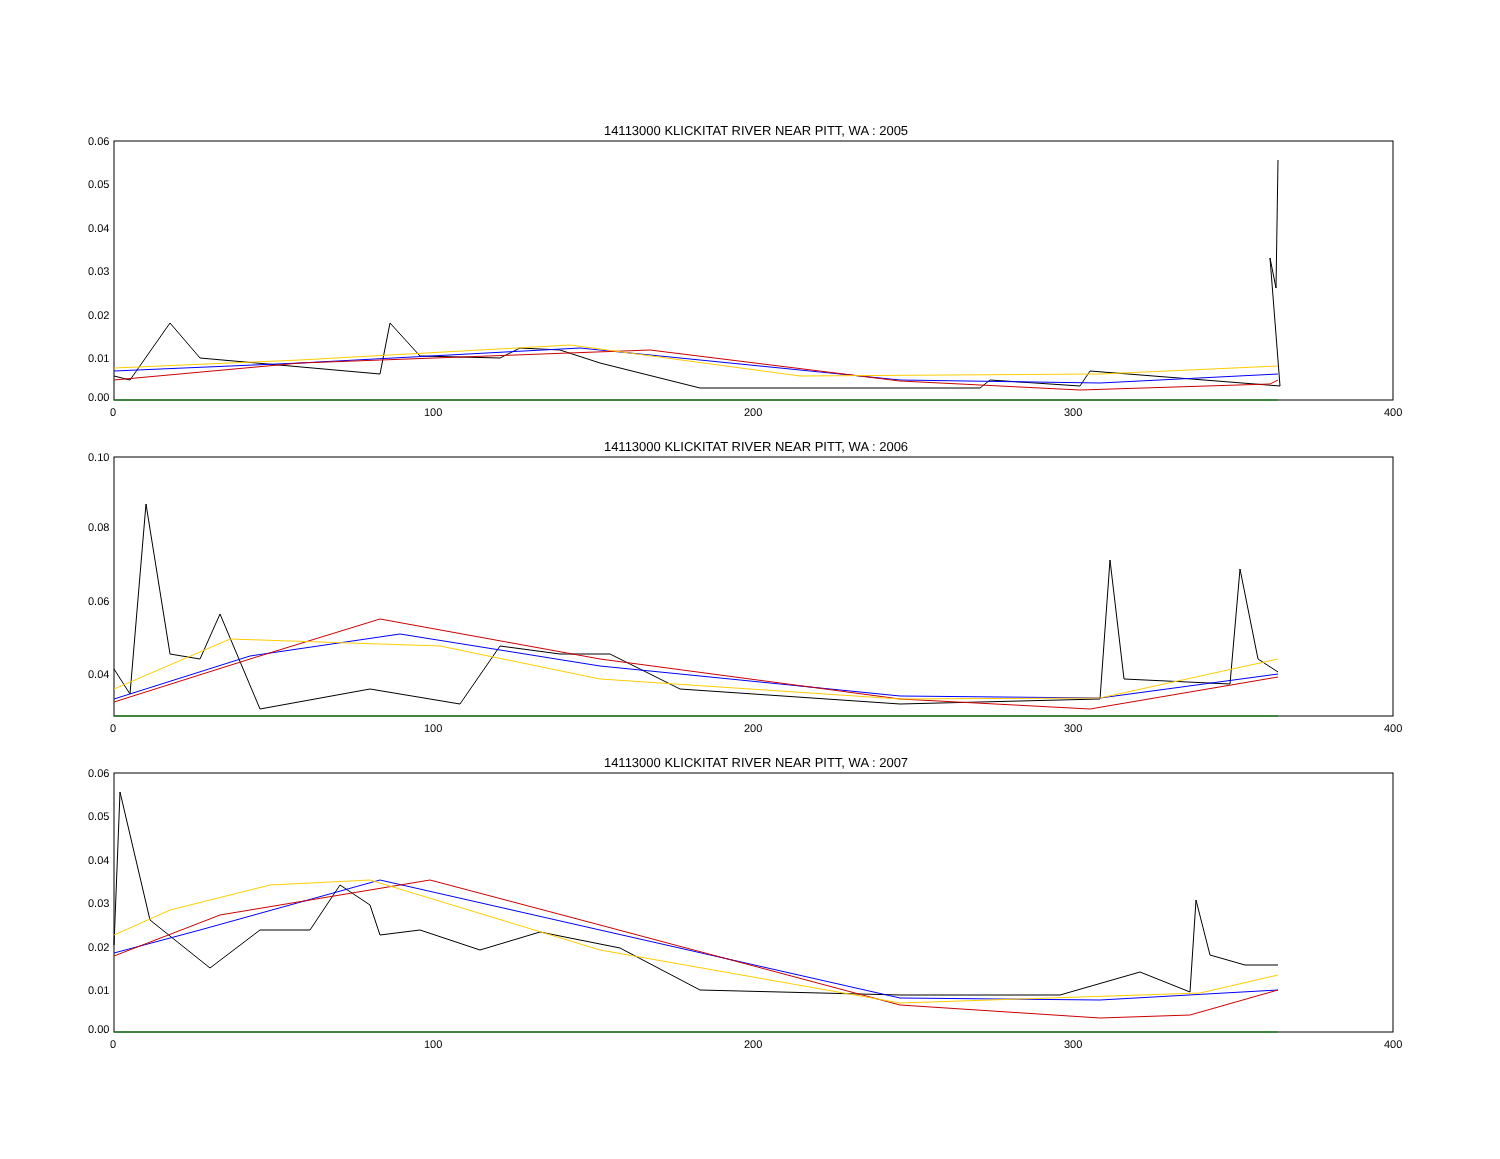14113000 KLICKITAT RIVER NEAR PITT, WA : 2005
0.06
0.05
0.04
0.03
0.02
0.01
0.00
0
100
200
300
400
14113000 KLICKITAT RIVER NEAR PITT, WA : 2006
0.10
0.08
0.06
0.04
.
.
0 100 200 300 400
14113000 KLICKITAT RIVER NEAR PITT, WA : 2007
0.06
0.05
0.04
0.03
0.02
0.01
0.00
0
100
200
300
400